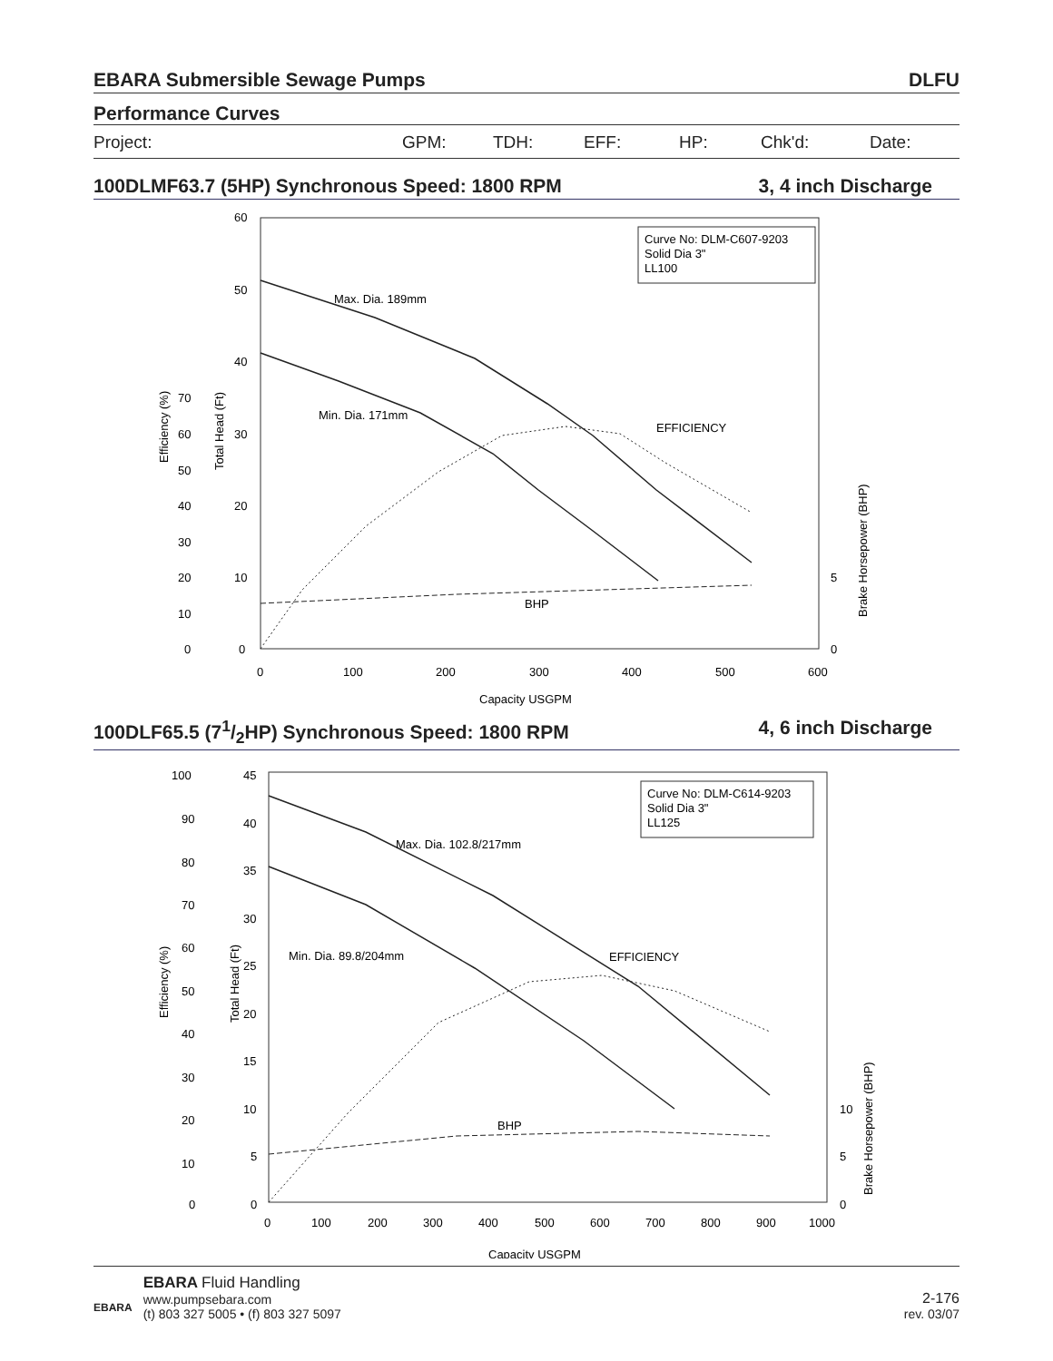EBARA Submersible Sewage Pumps DLFU
Performance Curves
Project: GPM: TDH: EFF: HP: Chk'd: Date:
100DLMF63.7 (5HP) Synchronous Speed: 1800 RPM 3, 4 inch Discharge
Curve No: DLM-C607-9203
Solid Dia 3"
LL100
Max. Dia. 189mm
Min. Dia. 171mm
EFFICIENCY
BHP
60
50
40
30
20
10
0
70
60
50
40
30
20
10
0
5
0
0
100
200
300
400
500
600
Capacity USGPM
Efficiency (%)
Total Head (Ft)
Brake Horsepower (BHP)
100DLF65.5 (71/2HP) Synchronous Speed: 1800 RPM 4, 6 inch Discharge
Curve No: DLM-C614-9203
Solid Dia 3"
LL125
Max. Dia. 102.8/217mm
Min. Dia. 89.8/204mm
EFFICIENCY
BHP
45
40
35
30
25
20
15
10
5
0
100
90
80
70
60
50
40
30
20
10
0
10
5
0
0
100
200
300
400
500
600
700
800
900
1000
Capacity USGPM
Efficiency (%)
Total Head (Ft)
Brake Horsepower (BHP)
EBARA
EBARA Fluid Handling
www.pumpsebara.com
(t) 803 327 5005 • (f) 803 327 5097
2-176
rev. 03/07